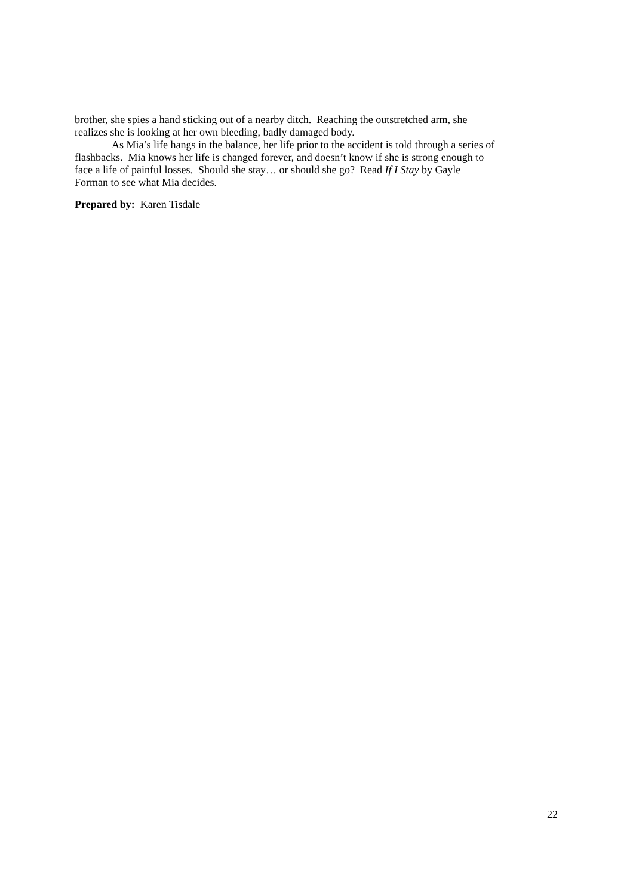brother, she spies a hand sticking out of a nearby ditch. Reaching the outstretched arm, she
realizes she is looking at her own bleeding, badly damaged body.
As Mia’s life hangs in the balance, her life prior to the accident is told through a series of
flashbacks. Mia knows her life is changed forever, and doesn’t know if she is strong enough to
face a life of painful losses. Should she stay… or should she go? Read If I Stay by Gayle
Forman to see what Mia decides.
Prepared by: Karen Tisdale
22